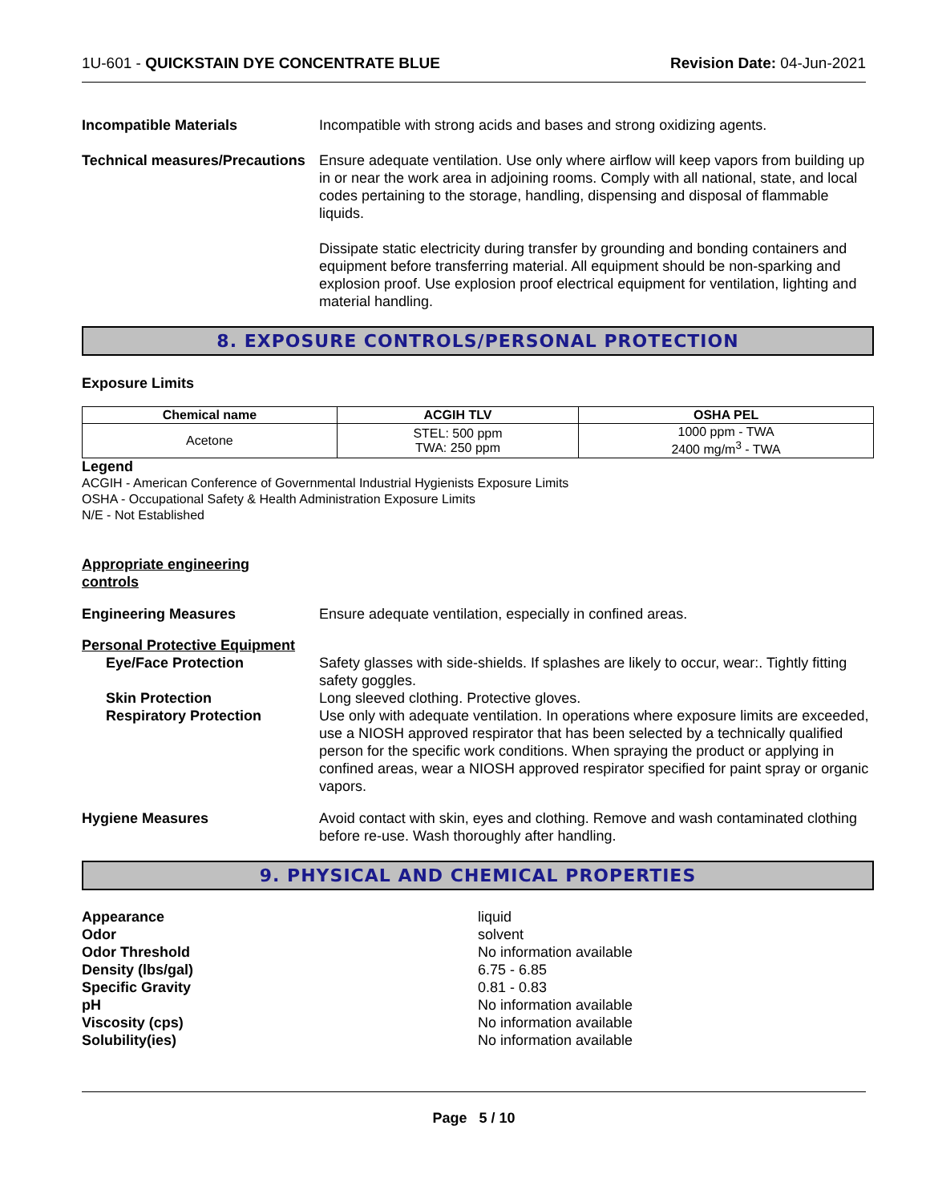1U-601 - QUICKSTAIN DYE CONCENTRATE BLUE Revision Date: 04-Jun-2021
Incompatible Materials Incompatible with strong acids and bases and strong oxidizing agents.
Technical measures/Precautions
Ensure adequate ventilation. Use only where airflow will keep vapors from building up in or near the work area in adjoining rooms. Comply with all national, state, and local codes pertaining to the storage, handling, dispensing and disposal of flammable liquids.
Dissipate static electricity during transfer by grounding and bonding containers and equipment before transferring material. All equipment should be non-sparking and explosion proof. Use explosion proof electrical equipment for ventilation, lighting and material handling.
8. EXPOSURE CONTROLS/PERSONAL PROTECTION
Exposure Limits
| Chemical name | ACGIH TLV | OSHA PEL |
| --- | --- | --- |
| Acetone | STEL: 500 ppm TWA: 250 ppm | 1000 ppm - TWA 2400 mg/m<sup>3</sup> - TWA |
Legend
ACGIH - American Conference of Governmental Industrial Hygienists Exposure Limits
OSHA - Occupational Safety & Health Administration Exposure Limits
N/E - Not Established
Appropriate engineering
controls
Engineering Measures Ensure adequate ventilation, especially in confined areas.
Personal Protective Equipment
Eye/Face Protection Safety glasses with side-shields. If splashes are likely to occur, wear:. Tightly fitting safety goggles.
Skin Protection Long sleeved clothing. Protective gloves.
Respiratory Protection Use only with adequate ventilation. In operations where exposure limits are exceeded, use a NIOSH approved respirator that has been selected by a technically qualified person for the specific work conditions. When spraying the product or applying in confined areas, wear a NIOSH approved respirator specified for paint spray or organic vapors.
Hygiene Measures Avoid contact with skin, eyes and clothing. Remove and wash contaminated clothing before re-use. Wash thoroughly after handling.
9. PHYSICAL AND CHEMICAL PROPERTIES
Appearance
Odor
Odor Threshold
Density (lbs/gal)
Specific Gravity
pH
Viscosity (cps)
Solubility(ies)
liquid
solvent
No information available
6.75 - 6.85
0.81 - 0.83
No information available
No information available
No information available
Page 5 / 10